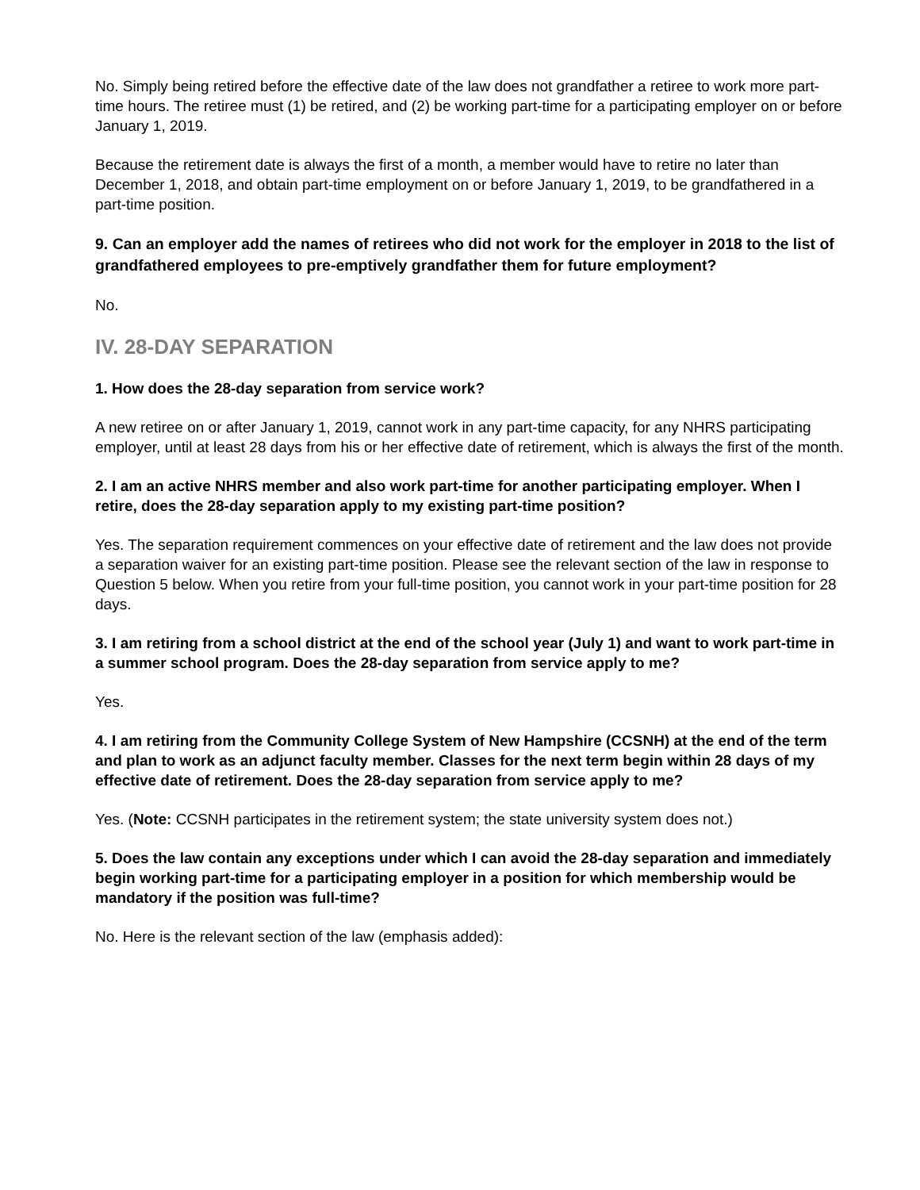No. Simply being retired before the effective date of the law does not grandfather a retiree to work more part-time hours. The retiree must (1) be retired, and (2) be working part-time for a participating employer on or before January 1, 2019.
Because the retirement date is always the first of a month, a member would have to retire no later than December 1, 2018, and obtain part-time employment on or before January 1, 2019, to be grandfathered in a part-time position.
9. Can an employer add the names of retirees who did not work for the employer in 2018 to the list of grandfathered employees to pre-emptively grandfather them for future employment?
No.
IV. 28-DAY SEPARATION
1. How does the 28-day separation from service work?
A new retiree on or after January 1, 2019, cannot work in any part-time capacity, for any NHRS participating employer, until at least 28 days from his or her effective date of retirement, which is always the first of the month.
2. I am an active NHRS member and also work part-time for another participating employer. When I retire, does the 28-day separation apply to my existing part-time position?
Yes. The separation requirement commences on your effective date of retirement and the law does not provide a separation waiver for an existing part-time position. Please see the relevant section of the law in response to Question 5 below. When you retire from your full-time position, you cannot work in your part-time position for 28 days.
3. I am retiring from a school district at the end of the school year (July 1) and want to work part-time in a summer school program. Does the 28-day separation from service apply to me?
Yes.
4. I am retiring from the Community College System of New Hampshire (CCSNH) at the end of the term and plan to work as an adjunct faculty member. Classes for the next term begin within 28 days of my effective date of retirement. Does the 28-day separation from service apply to me?
Yes. (Note: CCSNH participates in the retirement system; the state university system does not.)
5. Does the law contain any exceptions under which I can avoid the 28-day separation and immediately begin working part-time for a participating employer in a position for which membership would be mandatory if the position was full-time?
No. Here is the relevant section of the law (emphasis added):